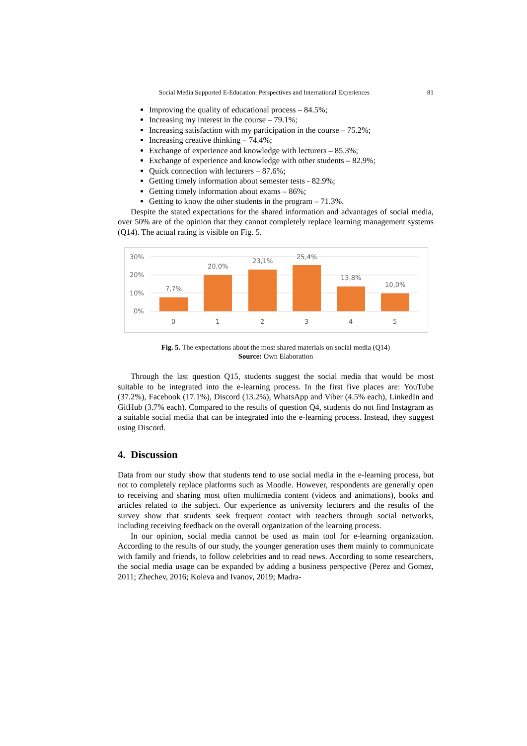Social Media Supported E-Education: Perspectives and International Experiences 81
Improving the quality of educational process – 84.5%;
Increasing my interest in the course – 79.1%;
Increasing satisfaction with my participation in the course – 75.2%;
Increasing creative thinking – 74.4%;
Exchange of experience and knowledge with lecturers – 85.3%;
Exchange of experience and knowledge with other students – 82.9%;
Quick connection with lecturers – 87.6%;
Getting timely information about semester tests - 82.9%;
Getting timely information about exams – 86%;
Getting to know the other students in the program – 71.3%.
Despite the stated expectations for the shared information and advantages of social media, over 50% are of the opinion that they cannot completely replace learning management systems (Q14). The actual rating is visible on Fig. 5.
30%
20%
10%
0%
7,7%
20,0%
23,1%
25,4%
13,8%
10,0%
0
1
2
3
4
5
Fig. 5. The expectations about the most shared materials on social media (Q14)
Source: Own Elaboration
Through the last question Q15, students suggest the social media that would be most suitable to be integrated into the e-learning process. In the first five places are: YouTube (37.2%), Facebook (17.1%), Discord (13.2%), WhatsApp and Viber (4.5% each), LinkedIn and GitHub (3.7% each). Compared to the results of question Q4, students do not find Instagram as a suitable social media that can be integrated into the e-learning process. Instead, they suggest using Discord.
4. Discussion
Data from our study show that students tend to use social media in the e-learning process, but not to completely replace platforms such as Moodle. However, respondents are generally open to receiving and sharing most often multimedia content (videos and animations), books and articles related to the subject. Our experience as university lecturers and the results of the survey show that students seek frequent contact with teachers through social networks, including receiving feedback on the overall organization of the learning process.
In our opinion, social media cannot be used as main tool for e-learning organization. According to the results of our study, the younger generation uses them mainly to communicate with family and friends, to follow celebrities and to read news. According to some researchers, the social media usage can be expanded by adding a business perspective (Perez and Gomez, 2011; Zhechev, 2016; Koleva and Ivanov, 2019; Madra-